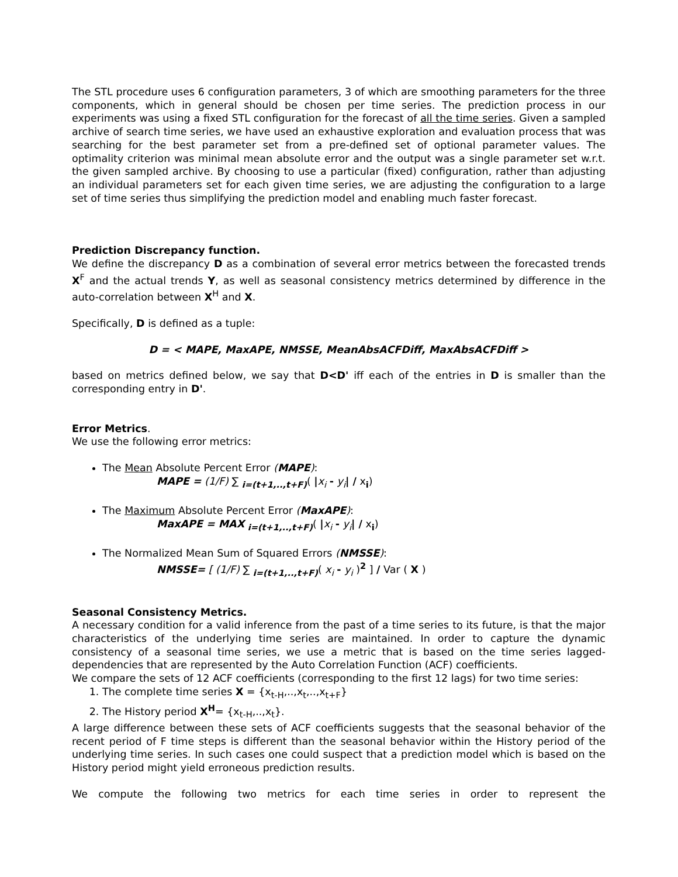The STL procedure uses 6 configuration parameters, 3 of which are smoothing parameters for the three components, which in general should be chosen per time series. The prediction process in our experiments was using a fixed STL configuration for the forecast of all the time series. Given a sampled archive of search time series, we have used an exhaustive exploration and evaluation process that was searching for the best parameter set from a pre-defined set of optional parameter values. The optimality criterion was minimal mean absolute error and the output was a single parameter set w.r.t. the given sampled archive. By choosing to use a particular (fixed) configuration, rather than adjusting an individual parameters set for each given time series, we are adjusting the configuration to a large set of time series thus simplifying the prediction model and enabling much faster forecast.
Prediction Discrepancy function.
We define the discrepancy D as a combination of several error metrics between the forecasted trends X<sup>F</sup> and the actual trends Y, as well as seasonal consistency metrics determined by difference in the auto-correlation between X<sup>H</sup> and X.
Specifically, D is defined as a tuple:
D = < MAPE, MaxAPE, NMSSE, MeanAbsACFDiff, MaxAbsACFDiff >
based on metrics defined below, we say that D<D' iff each of the entries in D is smaller than the corresponding entry in D'.
Error Metrics.
We use the following error metrics:
The Mean Absolute Percent Error (MAPE):
MAPE = (1/F) ∑ <sub>i=(t+1,..,t+F)</sub>( |x<sub>i</sub> - y<sub>i</sub>| / x<sub>i</sub>)
The Maximum Absolute Percent Error (MaxAPE):
MaxAPE = MAX <sub>i=(t+1,..,t+F)</sub>( |x<sub>i</sub> - y<sub>i</sub>| / x<sub>i</sub>)
The Normalized Mean Sum of Squared Errors (NMSSE):
NMSSE= [ (1/F) ∑ <sub>i=(t+1,..,t+F)</sub>( x<sub>i</sub> - y<sub>i</sub> )<sup>2</sup> ] / Var ( X )
Seasonal Consistency Metrics.
A necessary condition for a valid inference from the past of a time series to its future, is that the major characteristics of the underlying time series are maintained. In order to capture the dynamic consistency of a seasonal time series, we use a metric that is based on the time series lagged-dependencies that are represented by the Auto Correlation Function (ACF) coefficients.
We compare the sets of 12 ACF coefficients (corresponding to the first 12 lags) for two time series:
1. The complete time series X = {x<sub>t-H</sub>,..,x<sub>t</sub>,..,x<sub>t+F</sub>}
2. The History period X<sup>H</sup>= {x<sub>t-H</sub>,..,x<sub>t</sub>}.
A large difference between these sets of ACF coefficients suggests that the seasonal behavior of the recent period of F time steps is different than the seasonal behavior within the History period of the underlying time series. In such cases one could suspect that a prediction model which is based on the History period might yield erroneous prediction results.
We compute the following two metrics for each time series in order to represent the